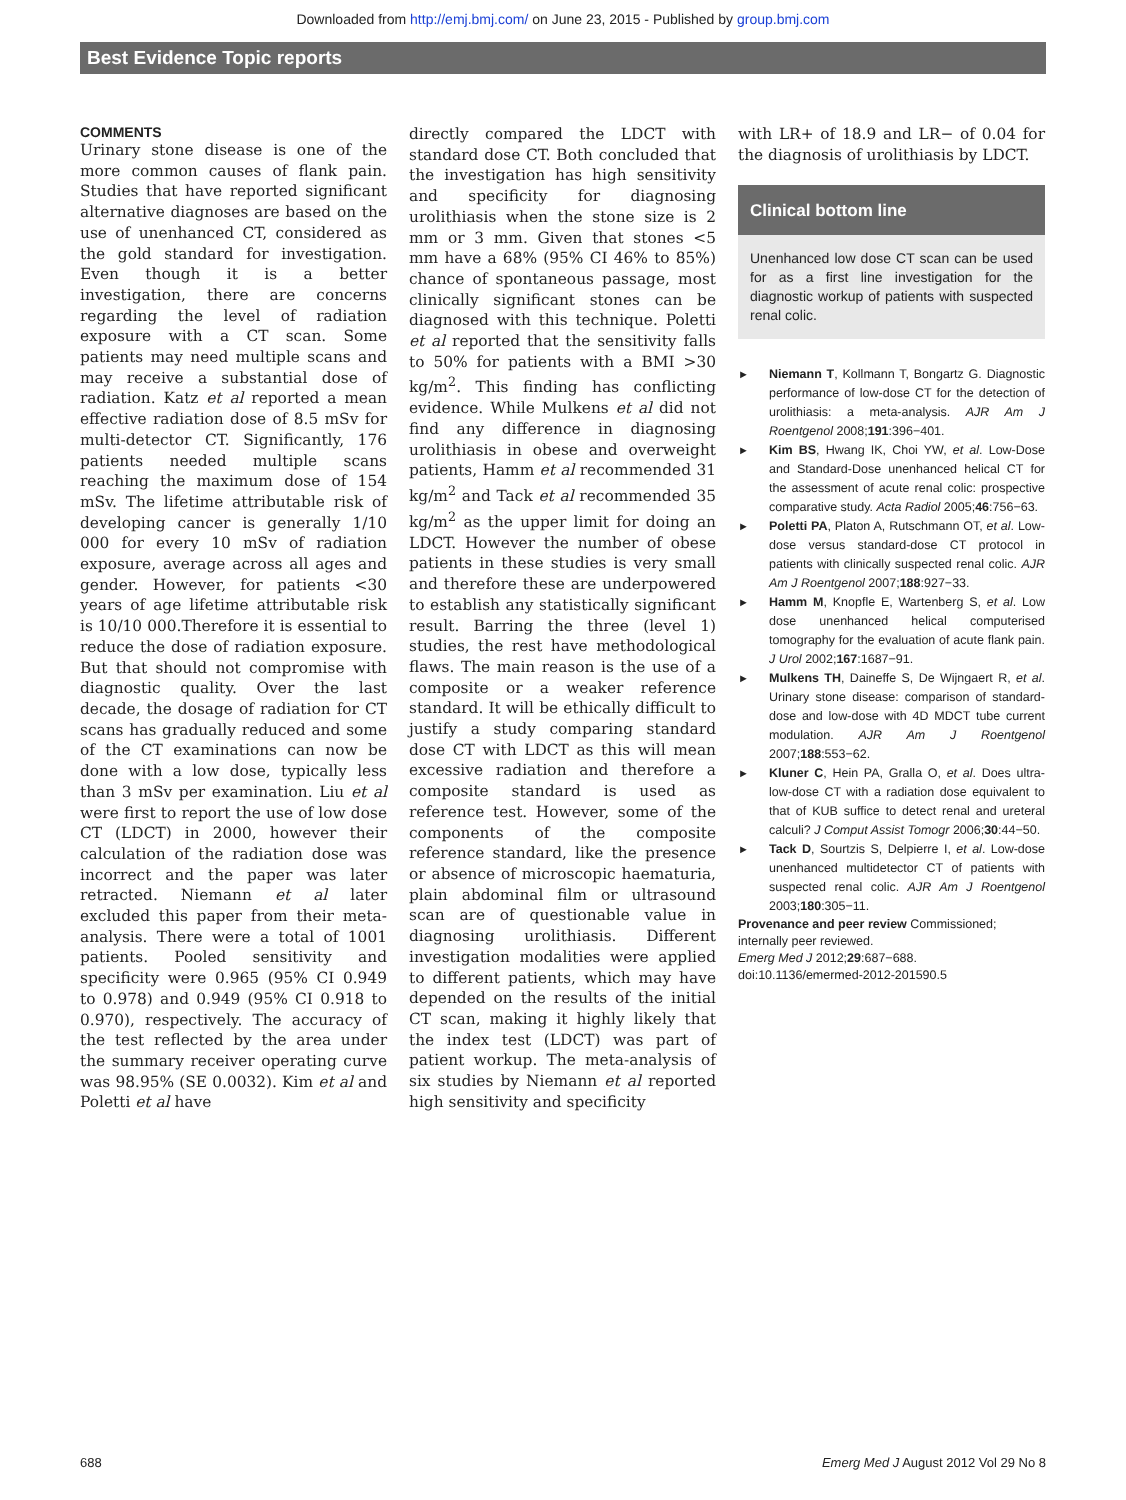Downloaded from http://emj.bmj.com/ on June 23, 2015 - Published by group.bmj.com
Best Evidence Topic reports
COMMENTS
Urinary stone disease is one of the more common causes of flank pain. Studies that have reported significant alternative diagnoses are based on the use of unenhanced CT, considered as the gold standard for investigation. Even though it is a better investigation, there are concerns regarding the level of radiation exposure with a CT scan. Some patients may need multiple scans and may receive a substantial dose of radiation. Katz et al reported a mean effective radiation dose of 8.5 mSv for multi-detector CT. Significantly, 176 patients needed multiple scans reaching the maximum dose of 154 mSv. The lifetime attributable risk of developing cancer is generally 1/10 000 for every 10 mSv of radiation exposure, average across all ages and gender. However, for patients <30 years of age lifetime attributable risk is 10/10 000.Therefore it is essential to reduce the dose of radiation exposure. But that should not compromise with diagnostic quality. Over the last decade, the dosage of radiation for CT scans has gradually reduced and some of the CT examinations can now be done with a low dose, typically less than 3 mSv per examination. Liu et al were first to report the use of low dose CT (LDCT) in 2000, however their calculation of the radiation dose was incorrect and the paper was later retracted. Niemann et al later excluded this paper from their meta-analysis. There were a total of 1001 patients. Pooled sensitivity and specificity were 0.965 (95% CI 0.949 to 0.978) and 0.949 (95% CI 0.918 to 0.970), respectively. The accuracy of the test reflected by the area under the summary receiver operating curve was 98.95% (SE 0.0032). Kim et al and Poletti et al have
directly compared the LDCT with standard dose CT. Both concluded that the investigation has high sensitivity and specificity for diagnosing urolithiasis when the stone size is 2 mm or 3 mm. Given that stones <5 mm have a 68% (95% CI 46% to 85%) chance of spontaneous passage, most clinically significant stones can be diagnosed with this technique. Poletti et al reported that the sensitivity falls to 50% for patients with a BMI >30 kg/m<sup>2</sup>. This finding has conflicting evidence. While Mulkens et al did not find any difference in diagnosing urolithiasis in obese and overweight patients, Hamm et al recommended 31 kg/m<sup>2</sup> and Tack et al recommended 35 kg/m<sup>2</sup> as the upper limit for doing an LDCT. However the number of obese patients in these studies is very small and therefore these are underpowered to establish any statistically significant result. Barring the three (level 1) studies, the rest have methodological flaws. The main reason is the use of a composite or a weaker reference standard. It will be ethically difficult to justify a study comparing standard dose CT with LDCT as this will mean excessive radiation and therefore a composite standard is used as reference test. However, some of the components of the composite reference standard, like the presence or absence of microscopic haematuria, plain abdominal film or ultrasound scan are of questionable value in diagnosing urolithiasis. Different investigation modalities were applied to different patients, which may have depended on the results of the initial CT scan, making it highly likely that the index test (LDCT) was part of patient workup. The meta-analysis of six studies by Niemann et al reported high sensitivity and specificity
with LR+ of 18.9 and LR− of 0.04 for the diagnosis of urolithiasis by LDCT.
Clinical bottom line
Unenhanced low dose CT scan can be used for as a first line investigation for the diagnostic workup of patients with suspected renal colic.
► Niemann T, Kollmann T, Bongartz G. Diagnostic performance of low-dose CT for the detection of urolithiasis: a meta-analysis. AJR Am J Roentgenol 2008;191:396−401.
► Kim BS, Hwang IK, Choi YW, et al. Low-Dose and Standard-Dose unenhanced helical CT for the assessment of acute renal colic: prospective comparative study. Acta Radiol 2005;46:756−63.
► Poletti PA, Platon A, Rutschmann OT, et al. Low-dose versus standard-dose CT protocol in patients with clinically suspected renal colic. AJR Am J Roentgenol 2007;188:927−33.
► Hamm M, Knopfle E, Wartenberg S, et al. Low dose unenhanced helical computerised tomography for the evaluation of acute flank pain. J Urol 2002;167:1687−91.
► Mulkens TH, Daineffe S, De Wijngaert R, et al. Urinary stone disease: comparison of standard-dose and low-dose with 4D MDCT tube current modulation. AJR Am J Roentgenol 2007;188:553−62.
► Kluner C, Hein PA, Gralla O, et al. Does ultra-low-dose CT with a radiation dose equivalent to that of KUB suffice to detect renal and ureteral calculi? J Comput Assist Tomogr 2006;30:44−50.
► Tack D, Sourtzis S, Delpierre I, et al. Low-dose unenhanced multidetector CT of patients with suspected renal colic. AJR Am J Roentgenol 2003;180:305−11.
Provenance and peer review Commissioned; internally peer reviewed.
Emerg Med J 2012;29:687−688.
doi:10.1136/emermed-2012-201590.5
688 Emerg Med J August 2012 Vol 29 No 8